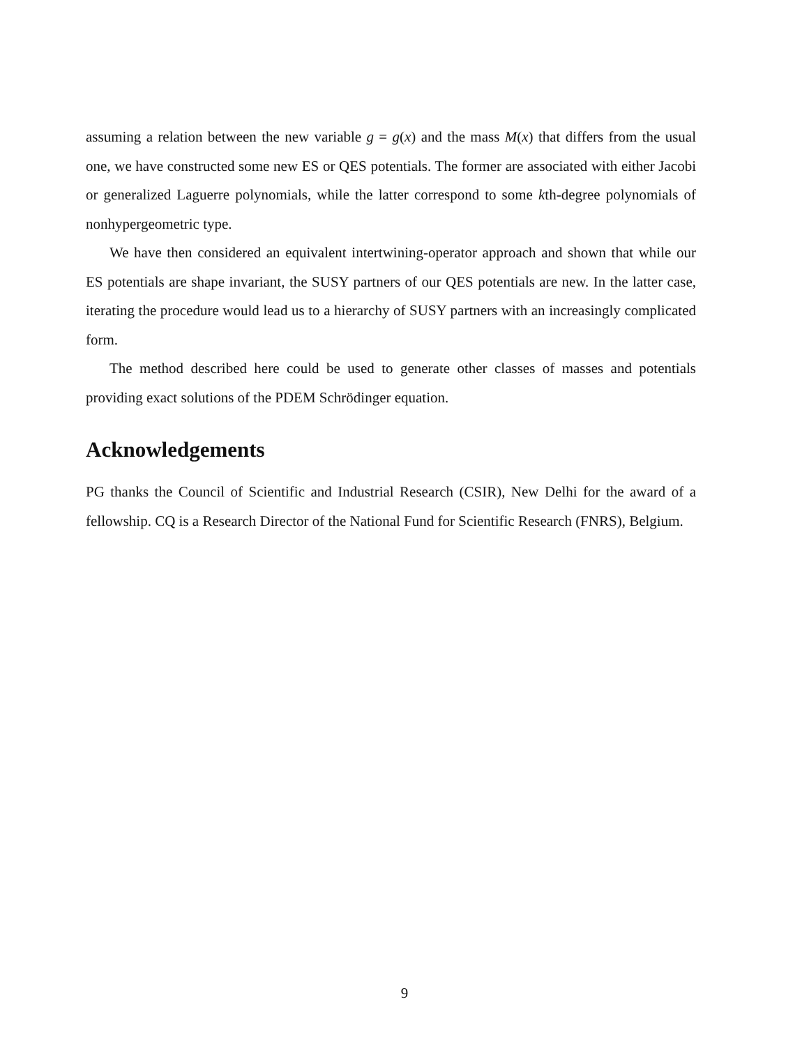assuming a relation between the new variable g = g(x) and the mass M(x) that differs from the usual one, we have constructed some new ES or QES potentials. The former are associated with either Jacobi or generalized Laguerre polynomials, while the latter correspond to some kth-degree polynomials of nonhypergeometric type.
We have then considered an equivalent intertwining-operator approach and shown that while our ES potentials are shape invariant, the SUSY partners of our QES potentials are new. In the latter case, iterating the procedure would lead us to a hierarchy of SUSY partners with an increasingly complicated form.
The method described here could be used to generate other classes of masses and potentials providing exact solutions of the PDEM Schrödinger equation.
Acknowledgements
PG thanks the Council of Scientific and Industrial Research (CSIR), New Delhi for the award of a fellowship. CQ is a Research Director of the National Fund for Scientific Research (FNRS), Belgium.
9